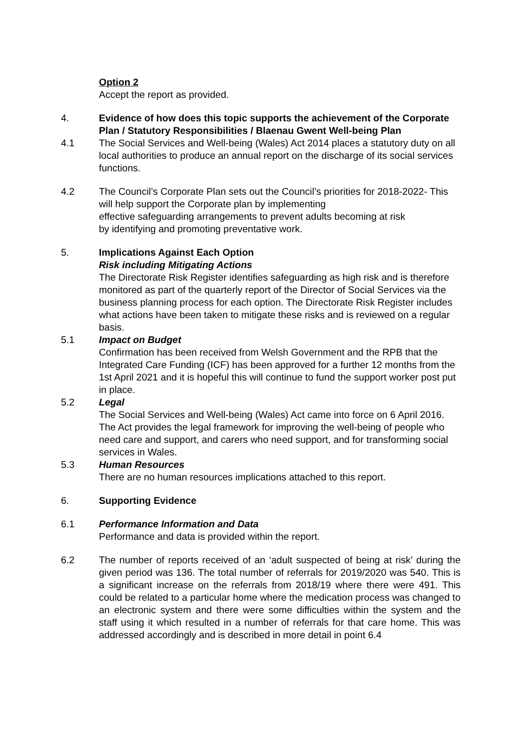Option 2
Accept the report as provided.
4. Evidence of how does this topic supports the achievement of the Corporate Plan / Statutory Responsibilities / Blaenau Gwent Well-being Plan
4.1 The Social Services and Well-being (Wales) Act 2014 places a statutory duty on all local authorities to produce an annual report on the discharge of its social services functions.
4.2 The Council’s Corporate Plan sets out the Council’s priorities for 2018-2022- This will help support the Corporate plan by implementing
effective safeguarding arrangements to prevent adults becoming at risk
by identifying and promoting preventative work.
5. Implications Against Each Option
Risk including Mitigating Actions
The Directorate Risk Register identifies safeguarding as high risk and is therefore monitored as part of the quarterly report of the Director of Social Services via the business planning process for each option. The Directorate Risk Register includes what actions have been taken to mitigate these risks and is reviewed on a regular basis.
5.1 Impact on Budget
Confirmation has been received from Welsh Government and the RPB that the Integrated Care Funding (ICF) has been approved for a further 12 months from the 1st April 2021 and it is hopeful this will continue to fund the support worker post put in place.
5.2 Legal
The Social Services and Well-being (Wales) Act came into force on 6 April 2016. The Act provides the legal framework for improving the well-being of people who need care and support, and carers who need support, and for transforming social services in Wales.
5.3 Human Resources
There are no human resources implications attached to this report.
6. Supporting Evidence
6.1 Performance Information and Data
Performance and data is provided within the report.
6.2 The number of reports received of an ‘adult suspected of being at risk’ during the given period was 136. The total number of referrals for 2019/2020 was 540. This is a significant increase on the referrals from 2018/19 where there were 491. This could be related to a particular home where the medication process was changed to an electronic system and there were some difficulties within the system and the staff using it which resulted in a number of referrals for that care home. This was addressed accordingly and is described in more detail in point 6.4